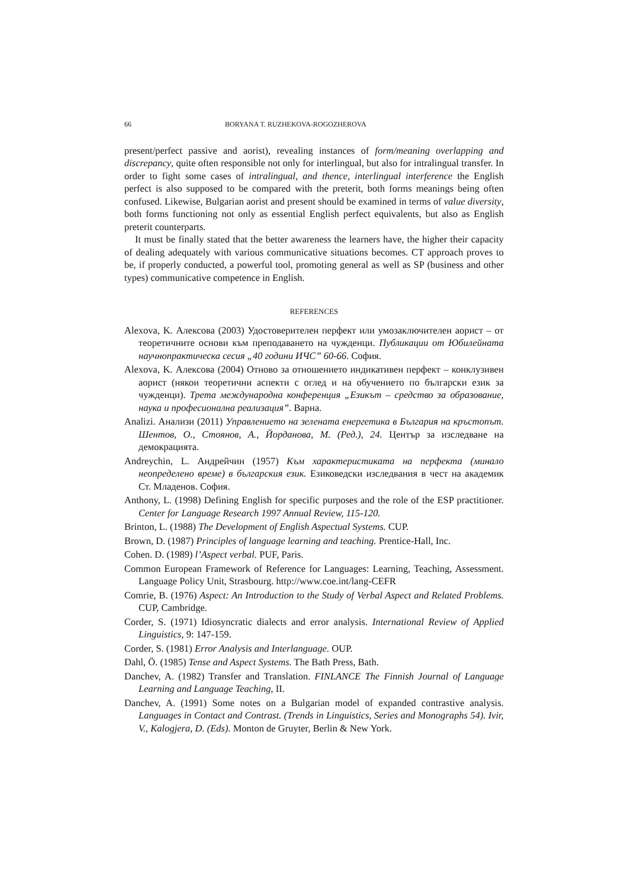66 BORYANA T. RUZHEKOVA-ROGOZHEROVA
present/perfect passive and aorist), revealing instances of form/meaning overlapping and discrepancy, quite often responsible not only for interlingual, but also for intralingual transfer. In order to fight some cases of intralingual, and thence, interlingual interference the English perfect is also supposed to be compared with the preterit, both forms meanings being often confused. Likewise, Bulgarian aorist and present should be examined in terms of value diversity, both forms functioning not only as essential English perfect equivalents, but also as English preterit counterparts.
It must be finally stated that the better awareness the learners have, the higher their capacity of dealing adequately with various communicative situations becomes. CT approach proves to be, if properly conducted, a powerful tool, promoting general as well as SP (business and other types) communicative competence in English.
REFERENCES
Alexova, K. Алексова (2003) Удостоверителен перфект или умозаключителен аорист – от теоретичните основи към преподаването на чужденци. Публикации от Юбилейната научнопрактическа сесия „40 години ИЧС” 60-66. София.
Alexova, K. Алексова (2004) Отново за отношението индикативен перфект – конклузивен аорист (някои теоретични аспекти с оглед и на обучението по български език за чужденци). Трета международна конференция „Езикът – средство за образование, наука и професионална реализация”. Варна.
Analizi. Анализи (2011) Управлението на зелената енергетика в България на кръстопът. Шентов, О., Стоянов, А., Йорданова, М. (Ред.), 24. Център за изследване на демокрацията.
Andreychin, L. Андрейчин (1957) Към характеристиката на перфекта (минало неопределено време) в българския език. Езиковедски изследвания в чест на академик Ст. Младенов. София.
Anthony, L. (1998) Defining English for specific purposes and the role of the ESP practitioner. Center for Language Research 1997 Annual Review, 115-120.
Brinton, L. (1988) The Development of English Aspectual Systems. CUP.
Brown, D. (1987) Principles of language learning and teaching. Prentice-Hall, Inc.
Cohen. D. (1989) l’Aspect verbal. PUF, Paris.
Common European Framework of Reference for Languages: Learning, Teaching, Assessment. Language Policy Unit, Strasbourg. http://www.coe.int/lang-CEFR
Comrie, B. (1976) Aspect: An Introduction to the Study of Verbal Aspect and Related Problems. CUP, Cambridge.
Corder, S. (1971) Idiosyncratic dialects and error analysis. International Review of Applied Linguistics, 9: 147-159.
Corder, S. (1981) Error Analysis and Interlanguage. OUP.
Dahl, Ö. (1985) Tense and Aspect Systems. The Bath Press, Bath.
Danchev, A. (1982) Transfer and Translation. FINLANCE The Finnish Journal of Language Learning and Language Teaching, II.
Danchev, A. (1991) Some notes on a Bulgarian model of expanded contrastive analysis. Languages in Contact and Contrast. (Trends in Linguistics, Series and Monographs 54). Ivir, V., Kalogjera, D. (Eds). Monton de Gruyter, Berlin & New York.